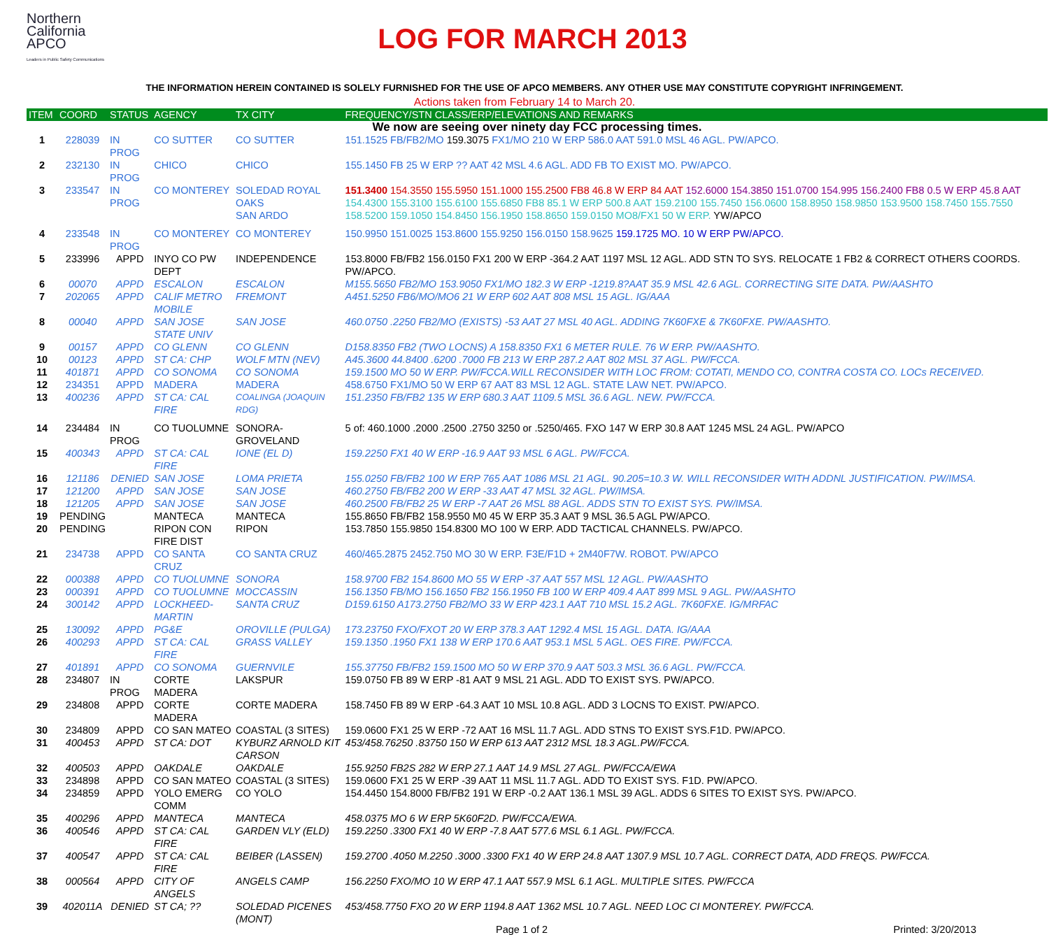Northern
California
APCO
Leaders in Public Safety Communications
LOG FOR MARCH 2013
THE INFORMATION HEREIN CONTAINED IS SOLELY FURNISHED FOR THE USE OF APCO MEMBERS. ANY OTHER USE MAY CONSTITUTE COPYRIGHT INFRINGEMENT.
Actions taken from February 14 to March 20.
| ITEM | COORD | STATUS | AGENCY | TX CITY | FREQUENCY/STN CLASS/ERP/ELEVATIONS AND REMARKS |
| --- | --- | --- | --- | --- | --- |
| We now are seeing over ninety day FCC processing times. | | | | | |
| 1 | 228039 | IN PROG | CO SUTTER | CO SUTTER | 151.1525 FB/FB2/MO 159.3075 FX1/MO 210 W ERP 586.0 AAT 591.0 MSL 46 AGL. PW/APCO. |
| 2 | 232130 | IN PROG | CHICO | CHICO | 155.1450 FB 25 W ERP ?? AAT 42 MSL 4.6 AGL. ADD FB TO EXIST MO. PW/APCO. |
| 3 | 233547 | IN PROG | CO MONTEREY | SOLEDAD ROYAL OAKS SAN ARDO | 151.3400 154.3550 155.5950 151.1000 155.2500 FB8 46.8 W ERP 84 AAT 152.6000 154.3850 151.0700 154.995 156.2400 FB8 0.5 W ERP 45.8 AAT 154.4300 155.3100 155.6100 155.6850 FB8 85.1 W ERP 500.8 AAT 159.2100 155.7450 156.0600 158.8950 158.9850 153.9500 158.7450 155.7550 158.5200 159.1050 154.8450 156.1950 158.8650 159.0150 MO8/FX1 50 W ERP. YW/APCO |
| 4 | 233548 | IN PROG | CO MONTEREY | CO MONTEREY | 150.9950 151.0025 153.8600 155.9250 156.0150 158.9625 159.1725 MO. 10 W ERP PW/APCO. |
| 5 | 233996 | APPD | INYO CO PW DEPT | INDEPENDENCE | 153.8000 FB/FB2 156.0150 FX1 200 W ERP -364.2 AAT 1197 MSL 12 AGL. ADD STN TO SYS. RELOCATE 1 FB2 & CORRECT OTHERS COORDS. PW/APCO. |
| 6 | 00070 | APPD | ESCALON | ESCALON | M155.5650 FB2/MO 153.9050 FX1/MO 182.3 W ERP -1219.8?AAT 35.9 MSL 42.6 AGL. CORRECTING SITE DATA. PW/AASHTO |
| 7 | 202065 | APPD | CALIF METRO MOBILE | FREMONT | A451.5250 FB6/MO/MO6 21 W ERP 602 AAT 808 MSL 15 AGL. IG/AAA |
| 8 | 00040 | APPD | SAN JOSE STATE UNIV | SAN JOSE | 460.0750 .2250 FB2/MO (EXISTS) -53 AAT 27 MSL 40 AGL. ADDING 7K60FXE & 7K60FXE. PW/AASHTO. |
| 9 | 00157 | APPD | CO GLENN | CO GLENN | D158.8350 FB2 (TWO LOCNS) A 158.8350 FX1 6 METER RULE. 76 W ERP. PW/AASHTO. |
| 10 | 00123 | APPD | ST CA: CHP | WOLF MTN (NEV) | A45.3600 44.8400 .6200 .7000 FB 213 W ERP 287.2 AAT 802 MSL 37 AGL. PW/FCCA. |
| 11 | 401871 | APPD | CO SONOMA | CO SONOMA | 159.1500 MO 50 W ERP. PW/FCCA.WILL RECONSIDER WITH LOC FROM: COTATI, MENDO CO, CONTRA COSTA CO. LOCs RECEIVED. |
| 12 | 234351 | APPD | MADERA | MADERA | 458.6750 FX1/MO 50 W ERP 67 AAT 83 MSL 12 AGL. STATE LAW NET. PW/APCO. |
| 13 | 400236 | APPD | ST CA: CAL FIRE | COALINGA (JOAQUIN RDG) | 151.2350 FB/FB2 135 W ERP 680.3 AAT 1109.5 MSL 36.6 AGL. NEW. PW/FCCA. |
| 14 | 234484 | IN PROG | CO TUOLUMNE | SONORA-GROVELAND | 5 of: 460.1000 .2000 .2500 .2750 3250 or .5250/465. FXO 147 W ERP 30.8 AAT 1245 MSL 24 AGL. PW/APCO |
| 15 | 400343 | APPD | ST CA: CAL FIRE | IONE (EL D) | 159.2250 FX1 40 W ERP -16.9 AAT 93 MSL 6 AGL. PW/FCCA. |
| 16 | 121186 | DENIED | SAN JOSE | LOMA PRIETA | 155.0250 FB/FB2 100 W ERP 765 AAT 1086 MSL 21 AGL. 90.205=10.3 W. WILL RECONSIDER WITH ADDNL JUSTIFICATION. PW/IMSA. |
| 17 | 121200 | APPD | SAN JOSE | SAN JOSE | 460.2750 FB/FB2 200 W ERP -33 AAT 47 MSL 32 AGL. PW/IMSA. |
| 18 | 121205 | APPD | SAN JOSE | SAN JOSE | 460.2500 FB/FB2 25 W ERP -7 AAT 26 MSL 88 AGL. ADDS STN TO EXIST SYS. PW/IMSA. |
| 19 | PENDING | | MANTECA | MANTECA | 155.8650 FB/FB2 158.9550 M0 45 W ERP 35.3 AAT 9 MSL 36.5 AGL PW/APCO. |
| 20 | PENDING | | RIPON CON FIRE DIST | RIPON | 153.7850 155.9850 154.8300 MO 100 W ERP. ADD TACTICAL CHANNELS. PW/APCO. |
| 21 | 234738 | APPD | CO SANTA CRUZ | CO SANTA CRUZ | 460/465.2875 2452.750 MO 30 W ERP. F3E/F1D + 2M40F7W. ROBOT. PW/APCO |
| 22 | 000388 | APPD | CO TUOLUMNE | SONORA | 158.9700 FB2 154.8600 MO 55 W ERP -37 AAT 557 MSL 12 AGL. PW/AASHTO |
| 23 | 000391 | APPD | CO TUOLUMNE | MOCCASSIN | 156.1350 FB/MO 156.1650 FB2 156.1950 FB 100 W ERP 409.4 AAT 899 MSL 9 AGL. PW/AASHTO |
| 24 | 300142 | APPD | LOCKHEED-MARTIN | SANTA CRUZ | D159.6150 A173.2750 FB2/MO 33 W ERP 423.1 AAT 710 MSL 15.2 AGL. 7K60FXE. IG/MRFAC |
| 25 | 130092 | APPD | PG&E | OROVILLE (PULGA) | 173.23750 FXO/FXOT 20 W ERP 378.3 AAT 1292.4 MSL 15 AGL. DATA. IG/AAA |
| 26 | 400293 | APPD | ST CA: CAL FIRE | GRASS VALLEY | 159.1350 .1950 FX1 138 W ERP 170.6 AAT 953.1 MSL 5 AGL. OES FIRE. PW/FCCA. |
| 27 | 401891 | APPD | CO SONOMA | GUERNVILE | 155.37750 FB/FB2 159.1500 MO 50 W ERP 370.9 AAT 503.3 MSL 36.6 AGL. PW/FCCA. |
| 28 | 234807 | IN PROG | CORTE MADERA | LAKSPUR | 159.0750 FB 89 W ERP -81 AAT 9 MSL 21 AGL. ADD TO EXIST SYS. PW/APCO. |
| 29 | 234808 | APPD | CORTE MADERA | CORTE MADERA | 158.7450 FB 89 W ERP -64.3 AAT 10 MSL 10.8 AGL. ADD 3 LOCNS TO EXIST. PW/APCO. |
| 30 | 234809 | APPD | CO SAN MATEO | COASTAL (3 SITES) | 159.0600 FX1 25 W ERP -72 AAT 16 MSL 11.7 AGL. ADD STNS TO EXIST SYS.F1D. PW/APCO. |
| 31 | 400453 | APPD | ST CA: DOT | KYBURZ ARNOLD KIT CARSON | 453/458.76250 .83750 150 W ERP 613 AAT 2312 MSL 18.3 AGL.PW/FCCA. |
| 32 | 400503 | APPD | OAKDALE | OAKDALE | 155.9250 FB2S 282 W ERP 27.1 AAT 14.9 MSL 27 AGL. PW/FCCA/EWA |
| 33 | 234898 | APPD | CO SAN MATEO | COASTAL (3 SITES) | 159.0600 FX1 25 W ERP -39 AAT 11 MSL 11.7 AGL. ADD TO EXIST SYS. F1D. PW/APCO. |
| 34 | 234859 | APPD | YOLO EMERG COMM | CO YOLO | 154.4450 154.8000 FB/FB2 191 W ERP -0.2 AAT 136.1 MSL 39 AGL. ADDS 6 SITES TO EXIST SYS. PW/APCO. |
| 35 | 400296 | APPD | MANTECA | MANTECA | 458.0375 MO 6 W ERP 5K60F2D. PW/FCCA/EWA. |
| 36 | 400546 | APPD | ST CA: CAL FIRE | GARDEN VLY (ELD) | 159.2250 .3300 FX1 40 W ERP -7.8 AAT 577.6 MSL 6.1 AGL. PW/FCCA. |
| 37 | 400547 | APPD | ST CA: CAL FIRE | BEIBER (LASSEN) | 159.2700 .4050 M.2250 .3000 .3300 FX1 40 W ERP 24.8 AAT 1307.9 MSL 10.7 AGL. CORRECT DATA, ADD FREQS. PW/FCCA. |
| 38 | 000564 | APPD | CITY OF ANGELS | ANGELS CAMP | 156.2250 FXO/MO 10 W ERP 47.1 AAT 557.9 MSL 6.1 AGL. MULTIPLE SITES. PW/FCCA |
| 39 | 402011A | DENIED | ST CA; ?? | SOLEDAD PICENES (MONT) | 453/458.7750 FXO 20 W ERP 1194.8 AAT 1362 MSL 10.7 AGL. NEED LOC CI MONTEREY. PW/FCCA. |
Page 1 of 2 Printed: 3/20/2013